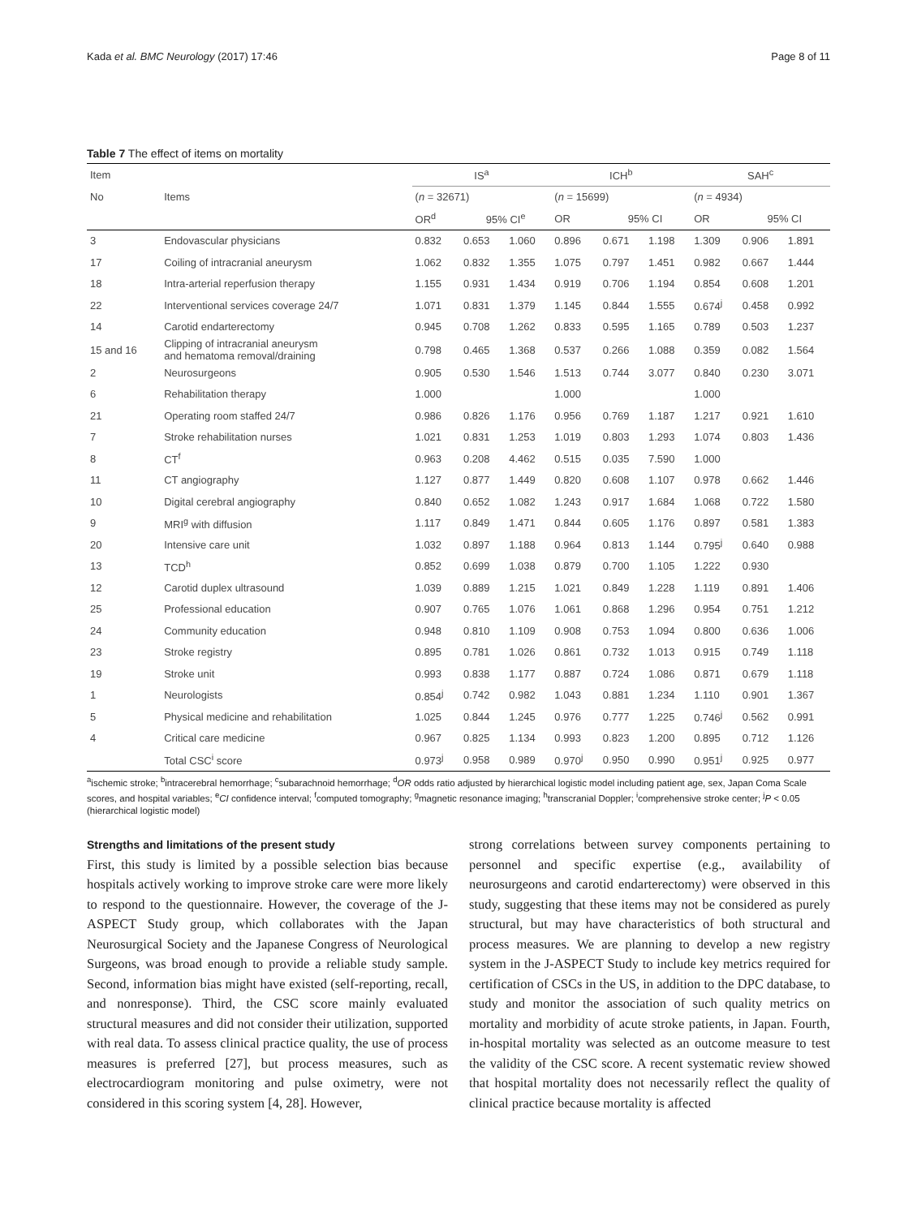Kada et al. BMC Neurology (2017) 17:46 Page 8 of 11
Table 7 The effect of items on mortality
| Item | | IS<sup>a</sup> | | | ICH<sup>b</sup> | | | SAH<sup>c</sup> | | |
| --- | --- | --- | --- | --- | --- | --- | --- | --- | --- | --- |
| No | Items | ( n = 32671) | | | ( n = 15699) | | | ( n = 4934) | | |
| | | OR<sup>d</sup> | 95% CI<sup>e</sup> | | OR | 95% CI | | OR | 95% CI | |
| 3 | Endovascular physicians | 0.832 | 0.653 | 1.060 | 0.896 | 0.671 | 1.198 | 1.309 | 0.906 | 1.891 |
| 17 | Coiling of intracranial aneurysm | 1.062 | 0.832 | 1.355 | 1.075 | 0.797 | 1.451 | 0.982 | 0.667 | 1.444 |
| 18 | Intra-arterial reperfusion therapy | 1.155 | 0.931 | 1.434 | 0.919 | 0.706 | 1.194 | 0.854 | 0.608 | 1.201 |
| 22 | Interventional services coverage 24/7 | 1.071 | 0.831 | 1.379 | 1.145 | 0.844 | 1.555 | 0.674<sup>j</sup> | 0.458 | 0.992 |
| 14 | Carotid endarterectomy | 0.945 | 0.708 | 1.262 | 0.833 | 0.595 | 1.165 | 0.789 | 0.503 | 1.237 |
| 15 and 16 | Clipping of intracranial aneurysm and hematoma removal/draining | 0.798 | 0.465 | 1.368 | 0.537 | 0.266 | 1.088 | 0.359 | 0.082 | 1.564 |
| 2 | Neurosurgeons | 0.905 | 0.530 | 1.546 | 1.513 | 0.744 | 3.077 | 0.840 | 0.230 | 3.071 |
| 6 | Rehabilitation therapy | 1.000 | | | 1.000 | | | 1.000 | | |
| 21 | Operating room staffed 24/7 | 0.986 | 0.826 | 1.176 | 0.956 | 0.769 | 1.187 | 1.217 | 0.921 | 1.610 |
| 7 | Stroke rehabilitation nurses | 1.021 | 0.831 | 1.253 | 1.019 | 0.803 | 1.293 | 1.074 | 0.803 | 1.436 |
| 8 | CT<sup>f</sup> | 0.963 | 0.208 | 4.462 | 0.515 | 0.035 | 7.590 | 1.000 | | |
| 11 | CT angiography | 1.127 | 0.877 | 1.449 | 0.820 | 0.608 | 1.107 | 0.978 | 0.662 | 1.446 |
| 10 | Digital cerebral angiography | 0.840 | 0.652 | 1.082 | 1.243 | 0.917 | 1.684 | 1.068 | 0.722 | 1.580 |
| 9 | MRI<sup>g</sup> with diffusion | 1.117 | 0.849 | 1.471 | 0.844 | 0.605 | 1.176 | 0.897 | 0.581 | 1.383 |
| 20 | Intensive care unit | 1.032 | 0.897 | 1.188 | 0.964 | 0.813 | 1.144 | 0.795<sup>j</sup> | 0.640 | 0.988 |
| 13 | TCD<sup>h</sup> | 0.852 | 0.699 | 1.038 | 0.879 | 0.700 | 1.105 | 1.222 | 0.930 | |
| 12 | Carotid duplex ultrasound | 1.039 | 0.889 | 1.215 | 1.021 | 0.849 | 1.228 | 1.119 | 0.891 | 1.406 |
| 25 | Professional education | 0.907 | 0.765 | 1.076 | 1.061 | 0.868 | 1.296 | 0.954 | 0.751 | 1.212 |
| 24 | Community education | 0.948 | 0.810 | 1.109 | 0.908 | 0.753 | 1.094 | 0.800 | 0.636 | 1.006 |
| 23 | Stroke registry | 0.895 | 0.781 | 1.026 | 0.861 | 0.732 | 1.013 | 0.915 | 0.749 | 1.118 |
| 19 | Stroke unit | 0.993 | 0.838 | 1.177 | 0.887 | 0.724 | 1.086 | 0.871 | 0.679 | 1.118 |
| 1 | Neurologists | 0.854<sup>j</sup> | 0.742 | 0.982 | 1.043 | 0.881 | 1.234 | 1.110 | 0.901 | 1.367 |
| 5 | Physical medicine and rehabilitation | 1.025 | 0.844 | 1.245 | 0.976 | 0.777 | 1.225 | 0.746<sup>j</sup> | 0.562 | 0.991 |
| 4 | Critical care medicine | 0.967 | 0.825 | 1.134 | 0.993 | 0.823 | 1.200 | 0.895 | 0.712 | 1.126 |
| | Total CSC<sup>i</sup> score | 0.973<sup>j</sup> | 0.958 | 0.989 | 0.970<sup>j</sup> | 0.950 | 0.990 | 0.951<sup>j</sup> | 0.925 | 0.977 |
<sup>a</sup> ischemic stroke; <sup>b</sup>intracerebral hemorrhage; <sup>c</sup>subarachnoid hemorrhage; <sup>d</sup>OR odds ratio adjusted by hierarchical logistic model including patient age, sex, Japan Coma Scale scores, and hospital variables; <sup>e</sup>CI confidence interval; <sup>f</sup>computed tomography; <sup>g</sup>magnetic resonance imaging; <sup>h</sup>transcranial Doppler; <sup>i</sup>comprehensive stroke center; <sup>j</sup>P < 0.05 (hierarchical logistic model)
Strengths and limitations of the present study
First, this study is limited by a possible selection bias because hospitals actively working to improve stroke care were more likely to respond to the questionnaire. However, the coverage of the J-ASPECT Study group, which collaborates with the Japan Neurosurgical Society and the Japanese Congress of Neurological Surgeons, was broad enough to provide a reliable study sample. Second, information bias might have existed (self-reporting, recall, and nonresponse). Third, the CSC score mainly evaluated structural measures and did not consider their utilization, supported with real data. To assess clinical practice quality, the use of process measures is preferred [27], but process measures, such as electrocardiogram monitoring and pulse oximetry, were not considered in this scoring system [4, 28]. However,
strong correlations between survey components pertaining to personnel and specific expertise (e.g., availability of neurosurgeons and carotid endarterectomy) were observed in this study, suggesting that these items may not be considered as purely structural, but may have characteristics of both structural and process measures. We are planning to develop a new registry system in the J-ASPECT Study to include key metrics required for certification of CSCs in the US, in addition to the DPC database, to study and monitor the association of such quality metrics on mortality and morbidity of acute stroke patients, in Japan. Fourth, in-hospital mortality was selected as an outcome measure to test the validity of the CSC score. A recent systematic review showed that hospital mortality does not necessarily reflect the quality of clinical practice because mortality is affected